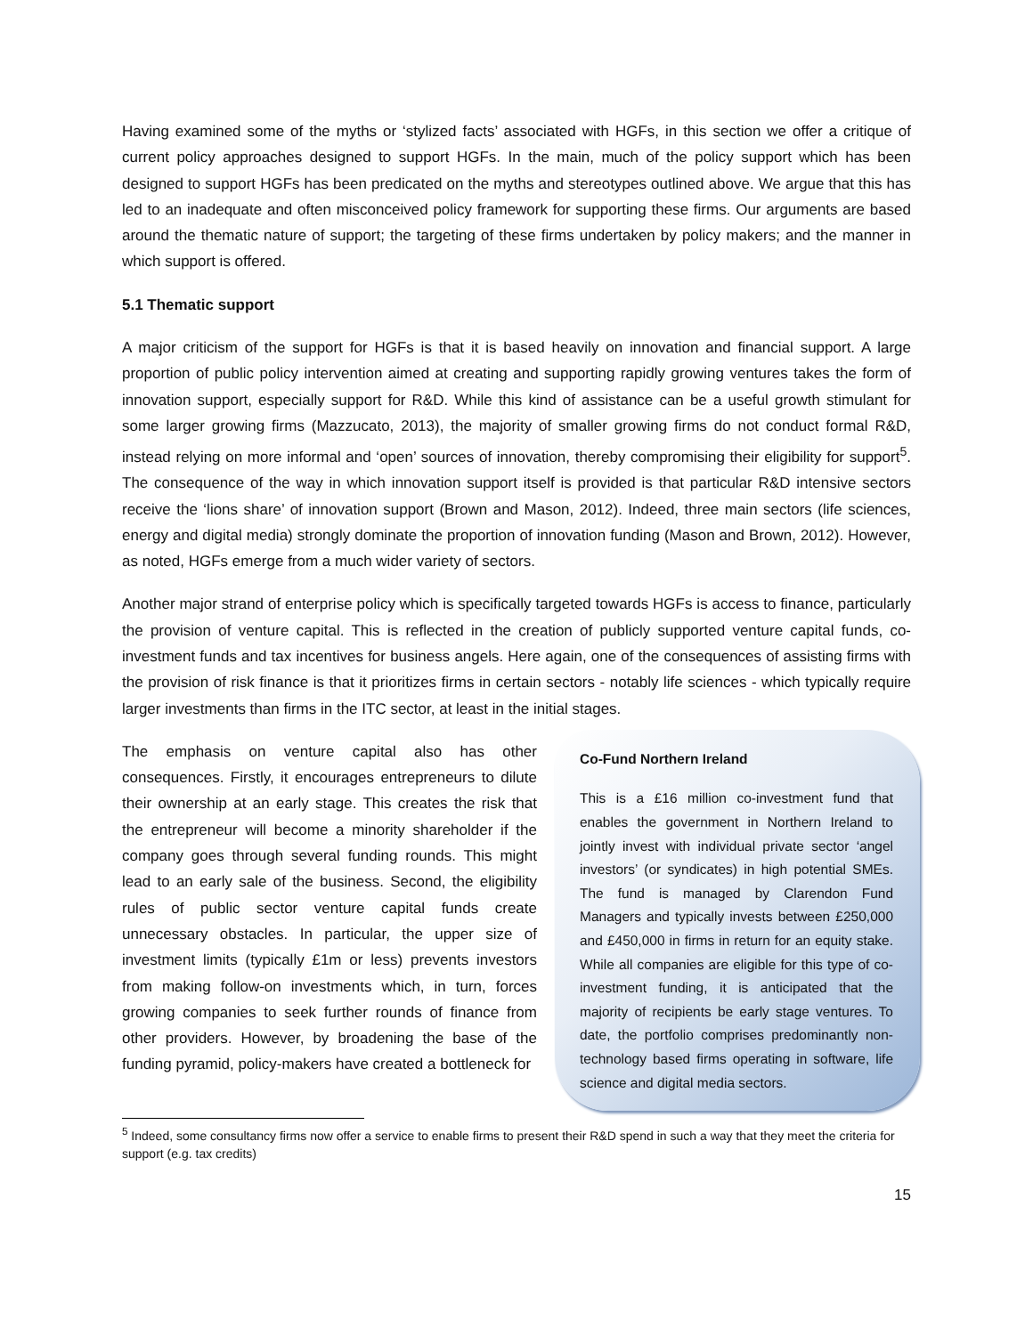Having examined some of the myths or ‘stylized facts’ associated with HGFs, in this section we offer a critique of current policy approaches designed to support HGFs. In the main, much of the policy support which has been designed to support HGFs has been predicated on the myths and stereotypes outlined above. We argue that this has led to an inadequate and often misconceived policy framework for supporting these firms. Our arguments are based around the thematic nature of support; the targeting of these firms undertaken by policy makers; and the manner in which support is offered.
5.1 Thematic support
A major criticism of the support for HGFs is that it is based heavily on innovation and financial support. A large proportion of public policy intervention aimed at creating and supporting rapidly growing ventures takes the form of innovation support, especially support for R&D. While this kind of assistance can be a useful growth stimulant for some larger growing firms (Mazzucato, 2013), the majority of smaller growing firms do not conduct formal R&D, instead relying on more informal and ‘open’ sources of innovation, thereby compromising their eligibility for support<sup>5</sup>. The consequence of the way in which innovation support itself is provided is that particular R&D intensive sectors receive the ‘lions share’ of innovation support (Brown and Mason, 2012). Indeed, three main sectors (life sciences, energy and digital media) strongly dominate the proportion of innovation funding (Mason and Brown, 2012). However, as noted, HGFs emerge from a much wider variety of sectors.
Another major strand of enterprise policy which is specifically targeted towards HGFs is access to finance, particularly the provision of venture capital. This is reflected in the creation of publicly supported venture capital funds, co-investment funds and tax incentives for business angels. Here again, one of the consequences of assisting firms with the provision of risk finance is that it prioritizes firms in certain sectors - notably life sciences - which typically require larger investments than firms in the ITC sector, at least in the initial stages.
The emphasis on venture capital also has other consequences. Firstly, it encourages entrepreneurs to dilute their ownership at an early stage. This creates the risk that the entrepreneur will become a minority shareholder if the company goes through several funding rounds. This might lead to an early sale of the business. Second, the eligibility rules of public sector venture capital funds create unnecessary obstacles. In particular, the upper size of investment limits (typically £1m or less) prevents investors from making follow-on investments which, in turn, forces growing companies to seek further rounds of finance from other providers. However, by broadening the base of the funding pyramid, policy-makers have created a bottleneck for
Co-Fund Northern Ireland
This is a £16 million co-investment fund that enables the government in Northern Ireland to jointly invest with individual private sector ‘angel investors’ (or syndicates) in high potential SMEs. The fund is managed by Clarendon Fund Managers and typically invests between £250,000 and £450,000 in firms in return for an equity stake. While all companies are eligible for this type of co-investment funding, it is anticipated that the majority of recipients be early stage ventures. To date, the portfolio comprises predominantly non-technology based firms operating in software, life science and digital media sectors.
<sup>5</sup> Indeed, some consultancy firms now offer a service to enable firms to present their R&D spend in such a way that they meet the criteria for support (e.g. tax credits)
15